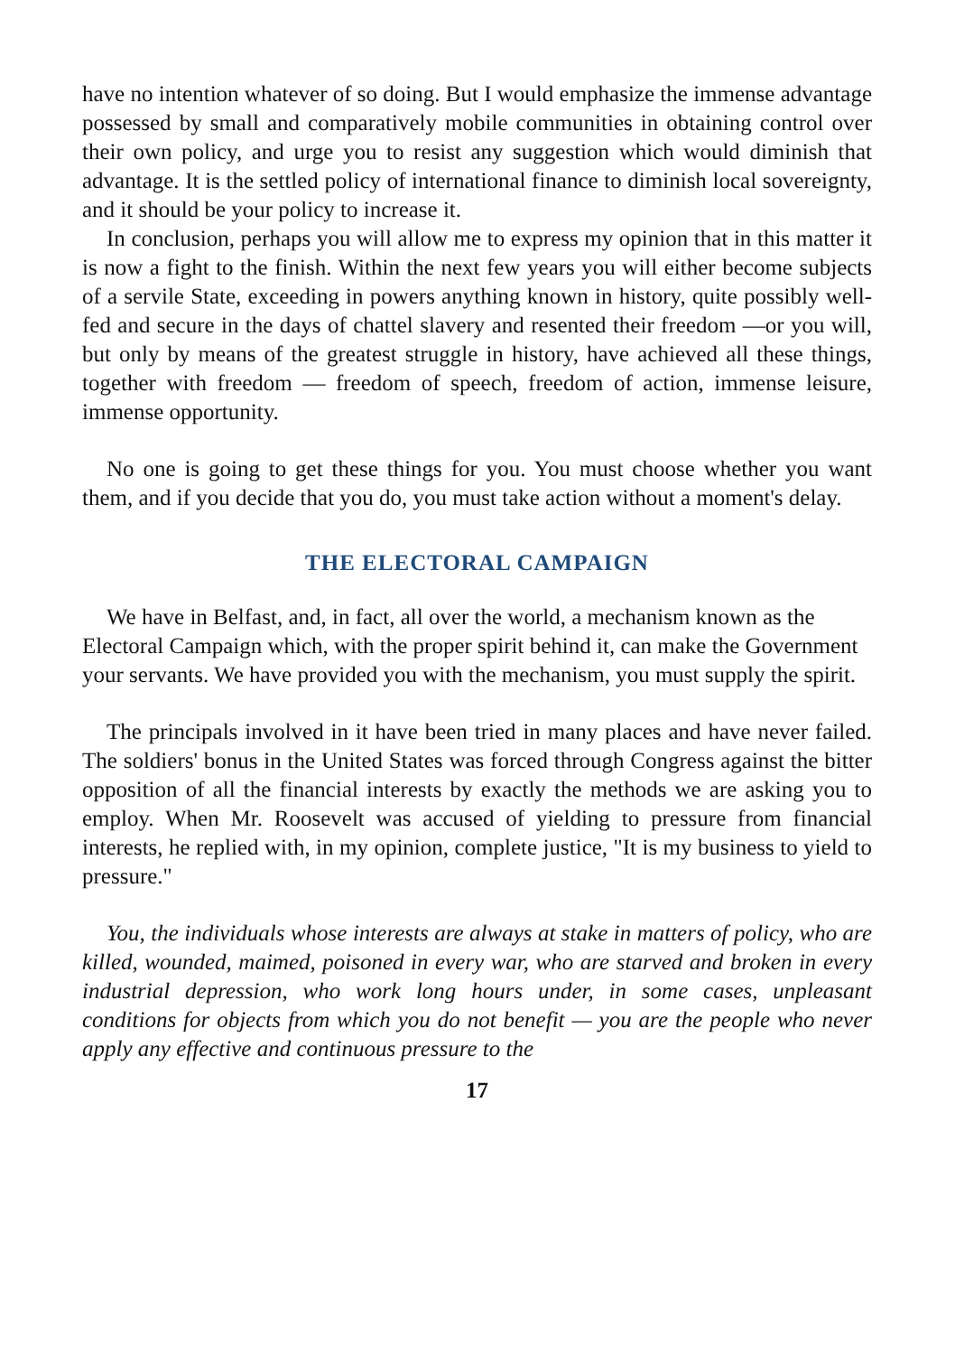have no intention whatever of so doing. But I would emphasize the immense advantage possessed by small and comparatively mobile communities in obtaining control over their own policy, and urge you to resist any suggestion which would diminish that advantage. It is the settled policy of international finance to diminish local sovereignty, and it should be your policy to increase it.
In conclusion, perhaps you will allow me to express my opinion that in this matter it is now a fight to the finish. Within the next few years you will either become subjects of a servile State, exceeding in powers anything known in history, quite possibly well-fed and secure in the days of chattel slavery and resented their freedom —or you will, but only by means of the greatest struggle in history, have achieved all these things, together with freedom — freedom of speech, freedom of action, immense leisure, immense opportunity.
No one is going to get these things for you. You must choose whether you want them, and if you decide that you do, you must take action without a moment's delay.
THE ELECTORAL CAMPAIGN
We have in Belfast, and, in fact, all over the world, a mechanism known as the Electoral Campaign which, with the proper spirit behind it, can make the Government your servants. We have provided you with the mechanism, you must supply the spirit.
The principals involved in it have been tried in many places and have never failed. The soldiers' bonus in the United States was forced through Congress against the bitter opposition of all the financial interests by exactly the methods we are asking you to employ. When Mr. Roosevelt was accused of yielding to pressure from financial interests, he replied with, in my opinion, complete justice, "It is my business to yield to pressure."
You, the individuals whose interests are always at stake in matters of policy, who are killed, wounded, maimed, poisoned in every war, who are starved and broken in every industrial depression, who work long hours under, in some cases, unpleasant conditions for objects from which you do not benefit — you are the people who never apply any effective and continuous pressure to the
17